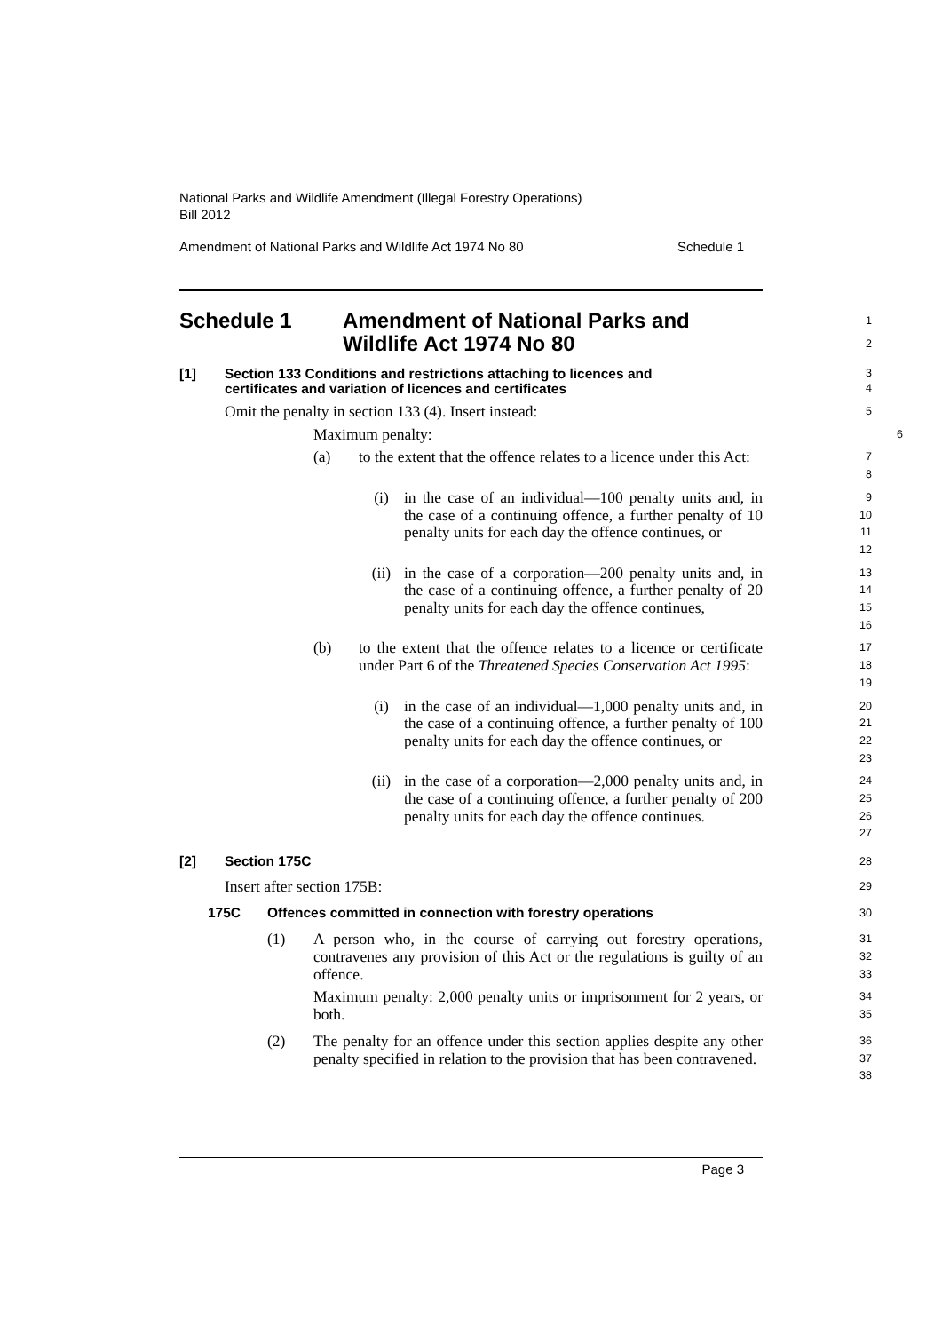National Parks and Wildlife Amendment (Illegal Forestry Operations)
Bill 2012
Amendment of National Parks and Wildlife Act 1974 No 80 Schedule 1
Schedule 1 Amendment of National Parks and
Wildlife Act 1974 No 80
1
2
[1] Section 133 Conditions and restrictions attaching to licences and
certificates and variation of licences and certificates
3
4
Omit the penalty in section 133 (4). Insert instead:
5
Maximum penalty:
6
(a) to the extent that the offence relates to a licence under this Act:
7
8
(i) in the case of an individual—100 penalty units and, in the case of a continuing offence, a further penalty of 10 penalty units for each day the offence continues, or
9
10
11
12
(ii) in the case of a corporation—200 penalty units and, in the case of a continuing offence, a further penalty of 20 penalty units for each day the offence continues,
13
14
15
16
(b) to the extent that the offence relates to a licence or certificate under Part 6 of the Threatened Species Conservation Act 1995:
17
18
19
(i) in the case of an individual—1,000 penalty units and, in the case of a continuing offence, a further penalty of 100 penalty units for each day the offence continues, or
20
21
22
23
(ii) in the case of a corporation—2,000 penalty units and, in the case of a continuing offence, a further penalty of 200 penalty units for each day the offence continues.
24
25
26
27
[2] Section 175C
28
Insert after section 175B:
29
175C Offences committed in connection with forestry operations
30
(1) A person who, in the course of carrying out forestry operations, contravenes any provision of this Act or the regulations is guilty of an offence.
31
32
33
Maximum penalty: 2,000 penalty units or imprisonment for 2 years, or both.
34
35
(2) The penalty for an offence under this section applies despite any other penalty specified in relation to the provision that has been contravened.
36
37
38
Page 3